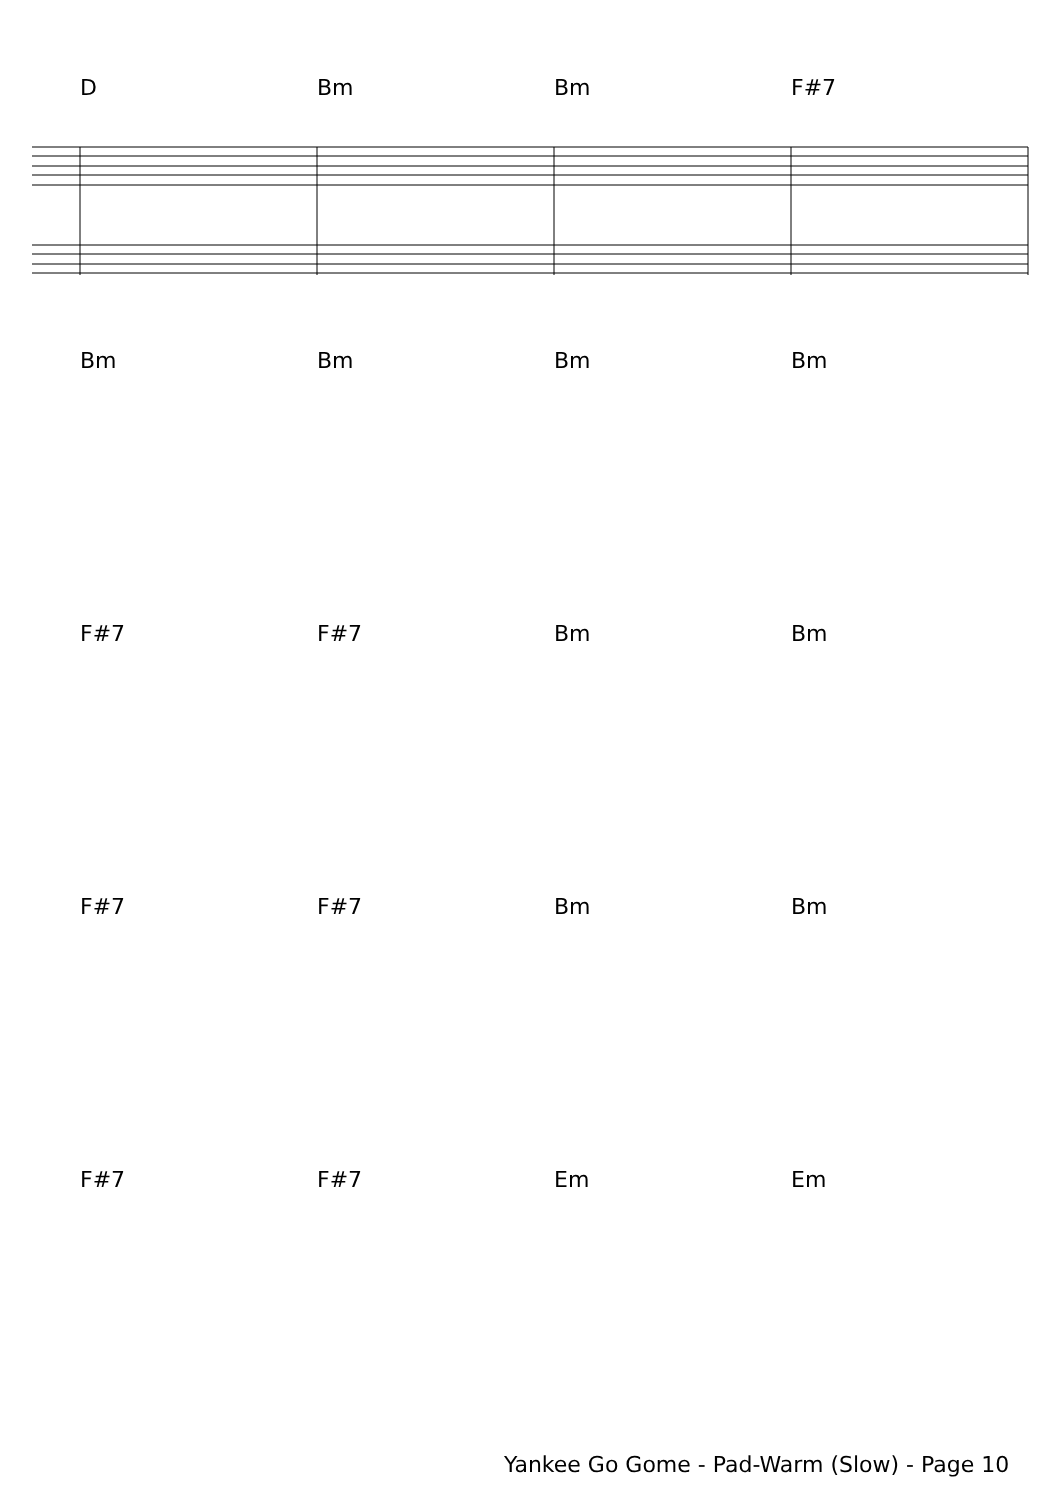D Bm Bm F#7
Bm Bm Bm Bm
F#7 F#7 Bm Bm
F#7 F#7 Bm Bm
F#7 F#7 Em Em
Yankee Go Gome - Pad-Warm (Slow) - Page 10